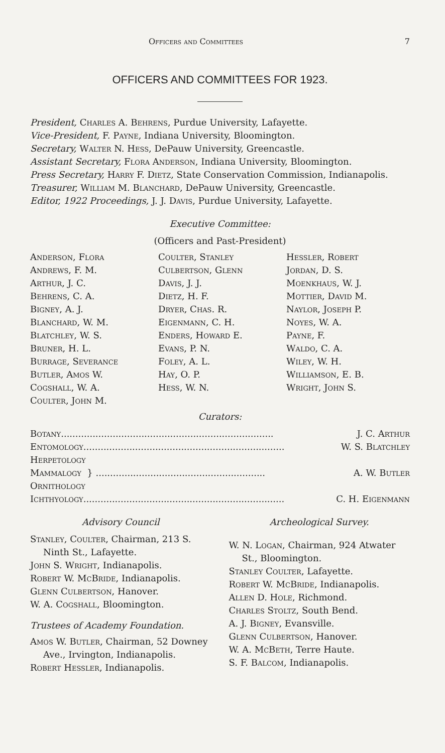Officers and Committees 7
OFFICERS AND COMMITTEES FOR 1923.
President, Charles A. Behrens, Purdue University, Lafayette.
Vice-President, F. Payne, Indiana University, Bloomington.
Secretary, Walter N. Hess, DePauw University, Greencastle.
Assistant Secretary, Flora Anderson, Indiana University, Bloomington.
Press Secretary, Harry F. Dietz, State Conservation Commission, Indianapolis.
Treasurer, William M. Blanchard, DePauw University, Greencastle.
Editor, 1922 Proceedings, J. J. Davis, Purdue University, Lafayette.
Executive Committee:
(Officers and Past-President)
Anderson, Flora
Andrews, F. M.
Arthur, J. C.
Behrens, C. A.
Bigney, A. J.
Blanchard, W. M.
Blatchley, W. S.
Bruner, H. L.
Burrage, Severance
Butler, Amos W.
Cogshall, W. A.
Coulter, John M.
Coulter, Stanley
Culbertson, Glenn
Davis, J. J.
Dietz, H. F.
Dryer, Chas. R.
Eigenmann, C. H.
Enders, Howard E.
Evans, P. N.
Foley, A. L.
Hay, O. P.
Hess, W. N.
Hessler, Robert
Jordan, D. S.
Moenkhaus, W. J.
Mottier, David M.
Naylor, Joseph P.
Noyes, W. A.
Payne, F.
Waldo, C. A.
Wiley, W. H.
Williamson, E. B.
Wright, John S.
Curators:
Botany.......................................................................... J. C. Arthur
Entomology...................................................................... W. S. Blatchley
Herpetology
Mammalogy } ........................................................... A. W. Butler
Ornithology
Ichthyology...................................................................... C. H. Eigenmann
Advisory Council
Stanley, Coulter, Chairman, 213 S. Ninth St., Lafayette.
John S. Wright, Indianapolis.
Robert W. McBride, Indianapolis.
Glenn Culbertson, Hanover.
W. A. Cogshall, Bloomington.
Trustees of Academy Foundation.
Amos W. Butler, Chairman, 52 Downey Ave., Irvington, Indianapolis.
Robert Hessler, Indianapolis.
Archeological Survey.
W. N. Logan, Chairman, 924 Atwater St., Bloomington.
Stanley Coulter, Lafayette.
Robert W. McBride, Indianapolis.
Allen D. Hole, Richmond.
Charles Stoltz, South Bend.
A. J. Bigney, Evansville.
Glenn Culbertson, Hanover.
W. A. McBeth, Terre Haute.
S. F. Balcom, Indianapolis.